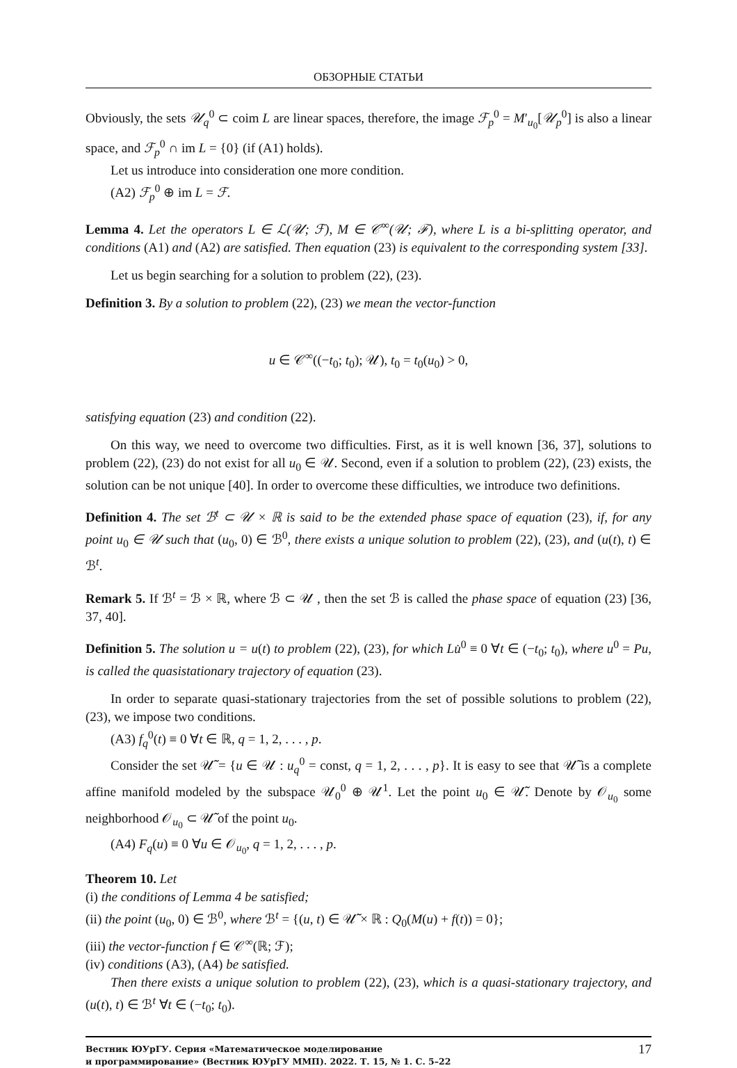ОБЗОРНЫЕ СТАТЬИ
Obviously, the sets 𝒰<sub>q</sub><sup>0</sup> ⊂ coim L are linear spaces, therefore, the image ℱ<sub>p</sub><sup>0</sup> = M′<sub>u<sub>0</sub></sub>[𝒰<sub>p</sub><sup>0</sup>] is also a linear space, and ℱ<sub>p</sub><sup>0</sup> ∩ im L = {0} (if (A1) holds).
Let us introduce into consideration one more condition.
(A2) ℱ<sub>p</sub><sup>0</sup> ⊕ im L = ℱ.
Lemma 4. Let the operators L ∈ ℒ(𝒰; ℱ), M ∈ 𝒞<sup>∞</sup>(𝒰; ℱ), where L is a bi-splitting operator, and conditions (A1) and (A2) are satisfied. Then equation (23) is equivalent to the corresponding system [33].
Let us begin searching for a solution to problem (22), (23).
Definition 3. By a solution to problem (22), (23) we mean the vector-function
u ∈ 𝒞<sup>∞</sup>((−t<sub>0</sub>; t<sub>0</sub>); 𝒰), t<sub>0</sub> = t<sub>0</sub>(u<sub>0</sub>) > 0,
satisfying equation (23) and condition (22).
On this way, we need to overcome two difficulties. First, as it is well known [36, 37], solutions to problem (22), (23) do not exist for all u<sub>0</sub> ∈ 𝒰. Second, even if a solution to problem (22), (23) exists, the solution can be not unique [40]. In order to overcome these difficulties, we introduce two definitions.
Definition 4. The set ℬ<sup>t</sup> ⊂ 𝒰 × ℝ is said to be the extended phase space of equation (23), if, for any point u<sub>0</sub> ∈ 𝒰 such that (u<sub>0</sub>, 0) ∈ ℬ<sup>0</sup>, there exists a unique solution to problem (22), (23), and (u(t), t) ∈ ℬ<sup>t</sup>.
Remark 5. If ℬ<sup>t</sup> = ℬ × ℝ, where ℬ ⊂ 𝒰 , then the set ℬ is called the phase space of equation (23) [36, 37, 40].
Definition 5. The solution u = u(t) to problem (22), (23), for which Lu̇<sup>0</sup> ≡ 0 ∀t ∈ (−t<sub>0</sub>; t<sub>0</sub>), where u<sup>0</sup> = Pu, is called the quasistationary trajectory of equation (23).
In order to separate quasi-stationary trajectories from the set of possible solutions to problem (22), (23), we impose two conditions.
(A3) f<sub>q</sub><sup>0</sup>(t) ≡ 0 ∀t ∈ ℝ, q = 1, 2, . . . , p.
Consider the set 𝒰̃ = {u ∈ 𝒰 : u<sub>q</sub><sup>0</sup> = const, q = 1, 2, . . . , p}. It is easy to see that 𝒰̃ is a complete affine manifold modeled by the subspace 𝒰<sub>0</sub><sup>0</sup> ⊕ 𝒰<sup>1</sup>. Let the point u<sub>0</sub> ∈ 𝒰̃. Denote by 𝒪<sub>u<sub>0</sub></sub> some neighborhood 𝒪<sub>u<sub>0</sub></sub> ⊂ 𝒰̃ of the point u<sub>0</sub>.
(A4) F<sub>q</sub>(u) ≡ 0 ∀u ∈ 𝒪<sub>u<sub>0</sub></sub>, q = 1, 2, . . . , p.
Theorem 10. Let
(i) the conditions of Lemma 4 be satisfied;
(ii) the point (u<sub>0</sub>, 0) ∈ ℬ<sup>0</sup>, where ℬ<sup>t</sup> = {(u, t) ∈ 𝒰̃ × ℝ : Q<sub>0</sub>(M(u) + f(t)) = 0};
(iii) the vector-function f ∈ 𝒞<sup>∞</sup>(ℝ; ℱ);
(iv) conditions (A3), (A4) be satisfied.
Then there exists a unique solution to problem (22), (23), which is a quasi-stationary trajectory, and (u(t), t) ∈ ℬ<sup>t</sup> ∀t ∈ (−t<sub>0</sub>; t<sub>0</sub>).
Вестник ЮУрГУ. Серия «Математическое моделирование
и программирование» (Вестник ЮУрГУ ММП). 2022. Т. 15, № 1. С. 5–22
17